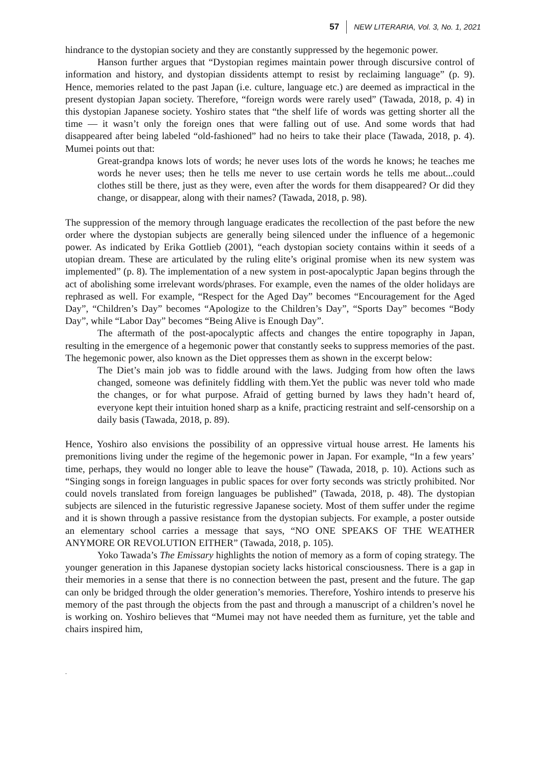57 NEW LITERARIA, Vol. 3, No. 1, 2021
hindrance to the dystopian society and they are constantly suppressed by the hegemonic power.
Hanson further argues that “Dystopian regimes maintain power through discursive control of information and history, and dystopian dissidents attempt to resist by reclaiming language” (p. 9). Hence, memories related to the past Japan (i.e. culture, language etc.) are deemed as impractical in the present dystopian Japan society. Therefore, “foreign words were rarely used” (Tawada, 2018, p. 4) in this dystopian Japanese society. Yoshiro states that “the shelf life of words was getting shorter all the time — it wasn’t only the foreign ones that were falling out of use. And some words that had disappeared after being labeled “old-fashioned” had no heirs to take their place (Tawada, 2018, p. 4). Mumei points out that:
Great-grandpa knows lots of words; he never uses lots of the words he knows; he teaches me words he never uses; then he tells me never to use certain words he tells me about...could clothes still be there, just as they were, even after the words for them disappeared? Or did they change, or disappear, along with their names? (Tawada, 2018, p. 98).
The suppression of the memory through language eradicates the recollection of the past before the new order where the dystopian subjects are generally being silenced under the influence of a hegemonic power. As indicated by Erika Gottlieb (2001), “each dystopian society contains within it seeds of a utopian dream. These are articulated by the ruling elite’s original promise when its new system was implemented” (p. 8). The implementation of a new system in post-apocalyptic Japan begins through the act of abolishing some irrelevant words/phrases. For example, even the names of the older holidays are rephrased as well. For example, “Respect for the Aged Day” becomes “Encouragement for the Aged Day”, “Children’s Day” becomes “Apologize to the Children’s Day”, “Sports Day” becomes “Body Day”, while “Labor Day” becomes “Being Alive is Enough Day”.
The aftermath of the post-apocalyptic affects and changes the entire topography in Japan, resulting in the emergence of a hegemonic power that constantly seeks to suppress memories of the past. The hegemonic power, also known as the Diet oppresses them as shown in the excerpt below:
The Diet’s main job was to fiddle around with the laws. Judging from how often the laws changed, someone was definitely fiddling with them.Yet the public was never told who made the changes, or for what purpose. Afraid of getting burned by laws they hadn’t heard of, everyone kept their intuition honed sharp as a knife, practicing restraint and self-censorship on a daily basis (Tawada, 2018, p. 89).
Hence, Yoshiro also envisions the possibility of an oppressive virtual house arrest. He laments his premonitions living under the regime of the hegemonic power in Japan. For example, “In a few years’ time, perhaps, they would no longer able to leave the house” (Tawada, 2018, p. 10). Actions such as “Singing songs in foreign languages in public spaces for over forty seconds was strictly prohibited. Nor could novels translated from foreign languages be published” (Tawada, 2018, p. 48). The dystopian subjects are silenced in the futuristic regressive Japanese society. Most of them suffer under the regime and it is shown through a passive resistance from the dystopian subjects. For example, a poster outside an elementary school carries a message that says, “NO ONE SPEAKS OF THE WEATHER ANYMORE OR REVOLUTION EITHER” (Tawada, 2018, p. 105).
Yoko Tawada’s The Emissary highlights the notion of memory as a form of coping strategy. The younger generation in this Japanese dystopian society lacks historical consciousness. There is a gap in their memories in a sense that there is no connection between the past, present and the future. The gap can only be bridged through the older generation’s memories. Therefore, Yoshiro intends to preserve his memory of the past through the objects from the past and through a manuscript of a children’s novel he is working on. Yoshiro believes that “Mumei may not have needed them as furniture, yet the table and chairs inspired him,
.